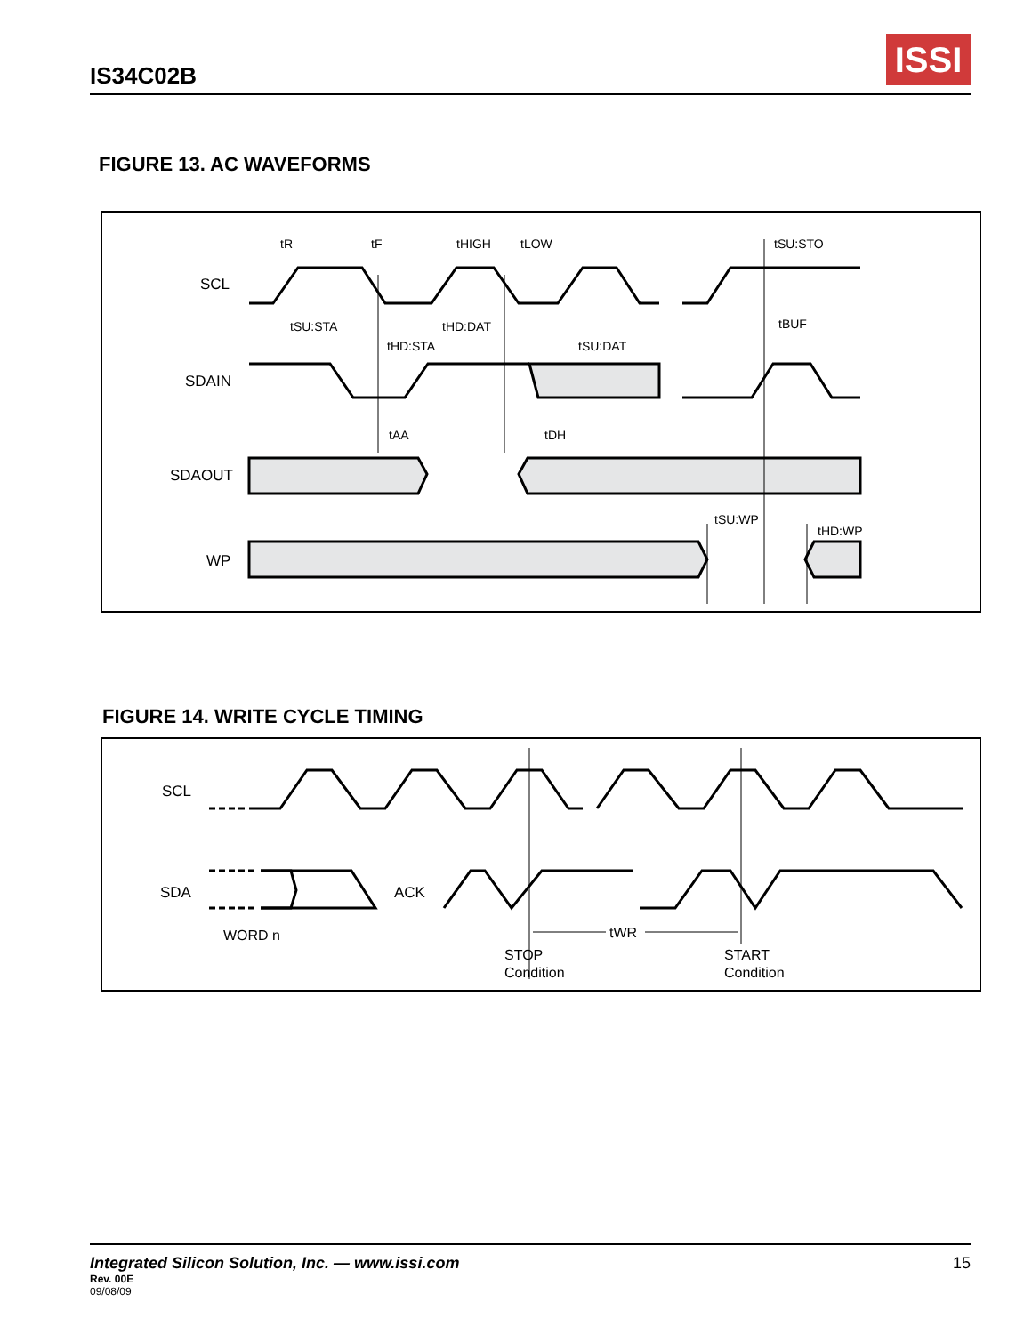IS34C02B
ISSI
FIGURE 13. AC WAVEFORMS
tR
tF
tHIGH
tLOW
tSU:STO
SCL
tSU:STA
tHD:DAT
tBUF
tHD:STA
tSU:DAT
SDAIN
tAA
tDH
SDAOUT
tSU:WP
tHD:WP
WP
FIGURE 14. WRITE CYCLE TIMING
SCL
SDA
ACK
WORD n
tWR
STOP
Condition
START
Condition
Integrated Silicon Solution, Inc. — www.issi.com 15
Rev. 00E
09/08/09